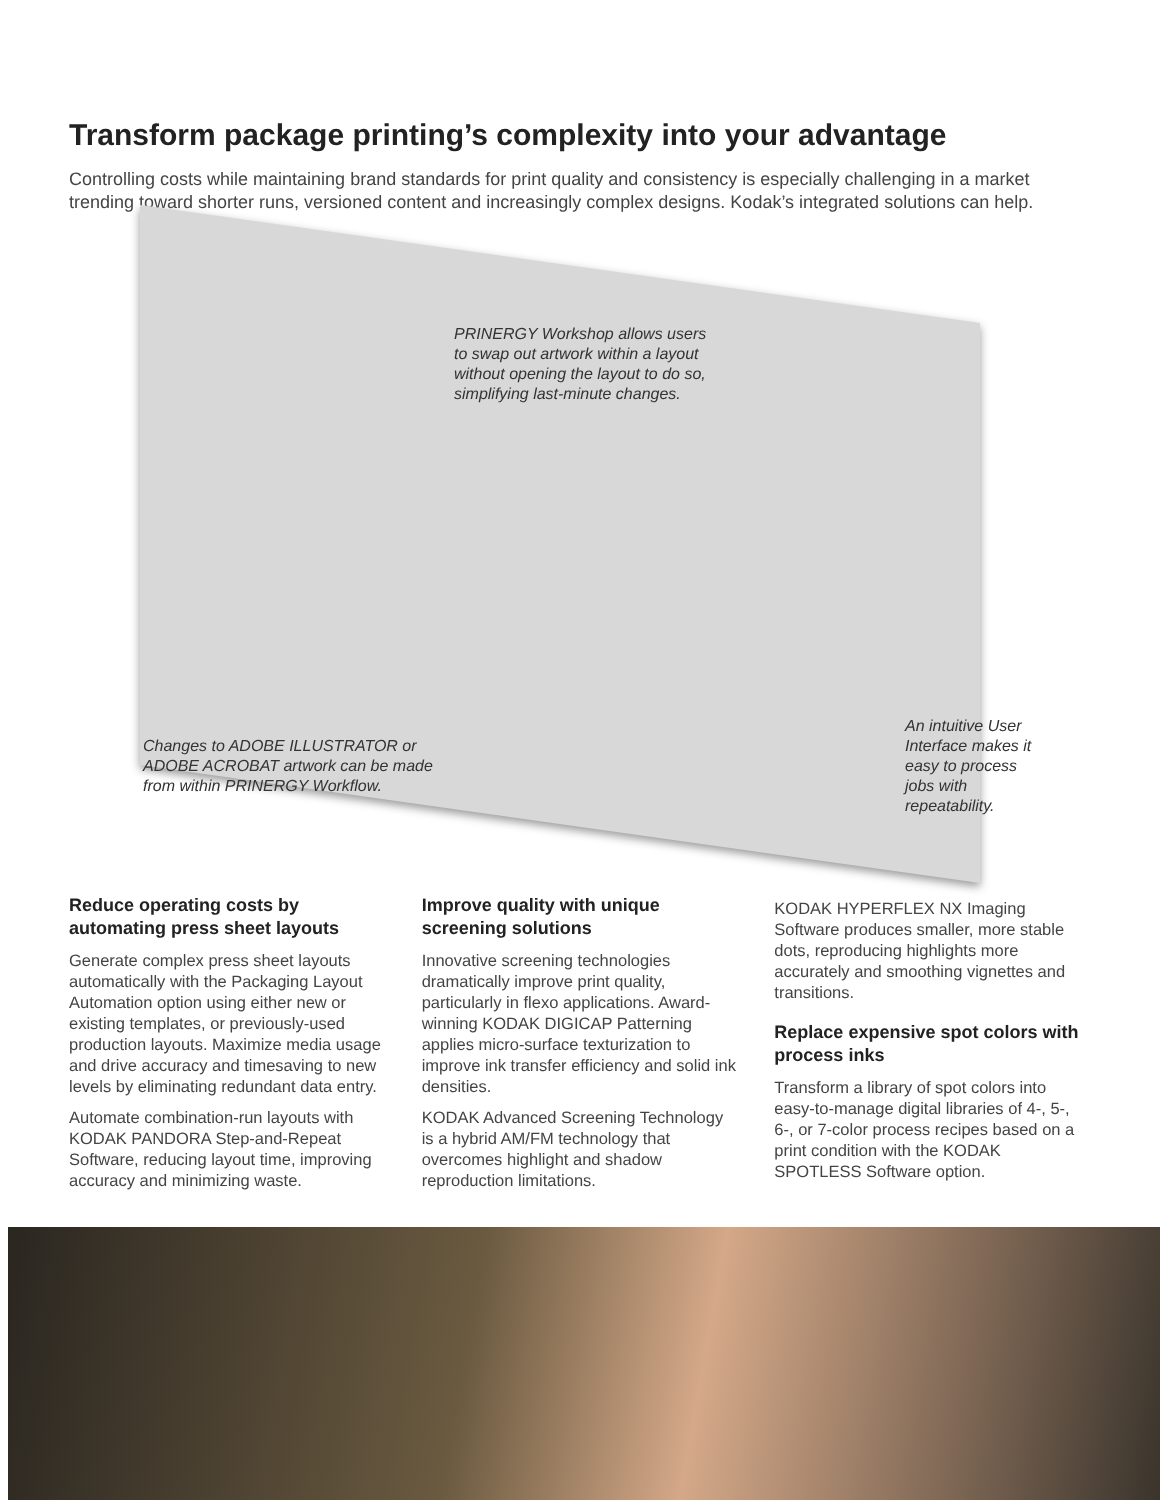Transform package printing’s complexity into your advantage
Controlling costs while maintaining brand standards for print quality and consistency is especially challenging in a market trending toward shorter runs, versioned content and increasingly complex designs. Kodak’s integrated solutions can help.
PRINERGY Workshop allows users to swap out artwork within a layout without opening the layout to do so, simplifying last-minute changes.
Changes to ADOBE ILLUSTRATOR or ADOBE ACROBAT artwork can be made from within PRINERGY Workflow.
An intuitive User Interface makes it easy to process jobs with repeatability.
Reduce operating costs by automating press sheet layouts
Generate complex press sheet layouts automatically with the Packaging Layout Automation option using either new or existing templates, or previously-used production layouts. Maximize media usage and drive accuracy and timesaving to new levels by eliminating redundant data entry.
Automate combination-run layouts with KODAK PANDORA Step-and-Repeat Software, reducing layout time, improving accuracy and minimizing waste.
Improve quality with unique screening solutions
Innovative screening technologies dramatically improve print quality, particularly in flexo applications. Award-winning KODAK DIGICAP Patterning applies micro-surface texturization to improve ink transfer efficiency and solid ink densities.
KODAK Advanced Screening Technology is a hybrid AM/FM technology that overcomes highlight and shadow reproduction limitations.
KODAK HYPERFLEX NX Imaging Software produces smaller, more stable dots, reproducing highlights more accurately and smoothing vignettes and transitions.
Replace expensive spot colors with process inks
Transform a library of spot colors into easy-to-manage digital libraries of 4-, 5-, 6-, or 7-color process recipes based on a print condition with the KODAK SPOTLESS Software option.